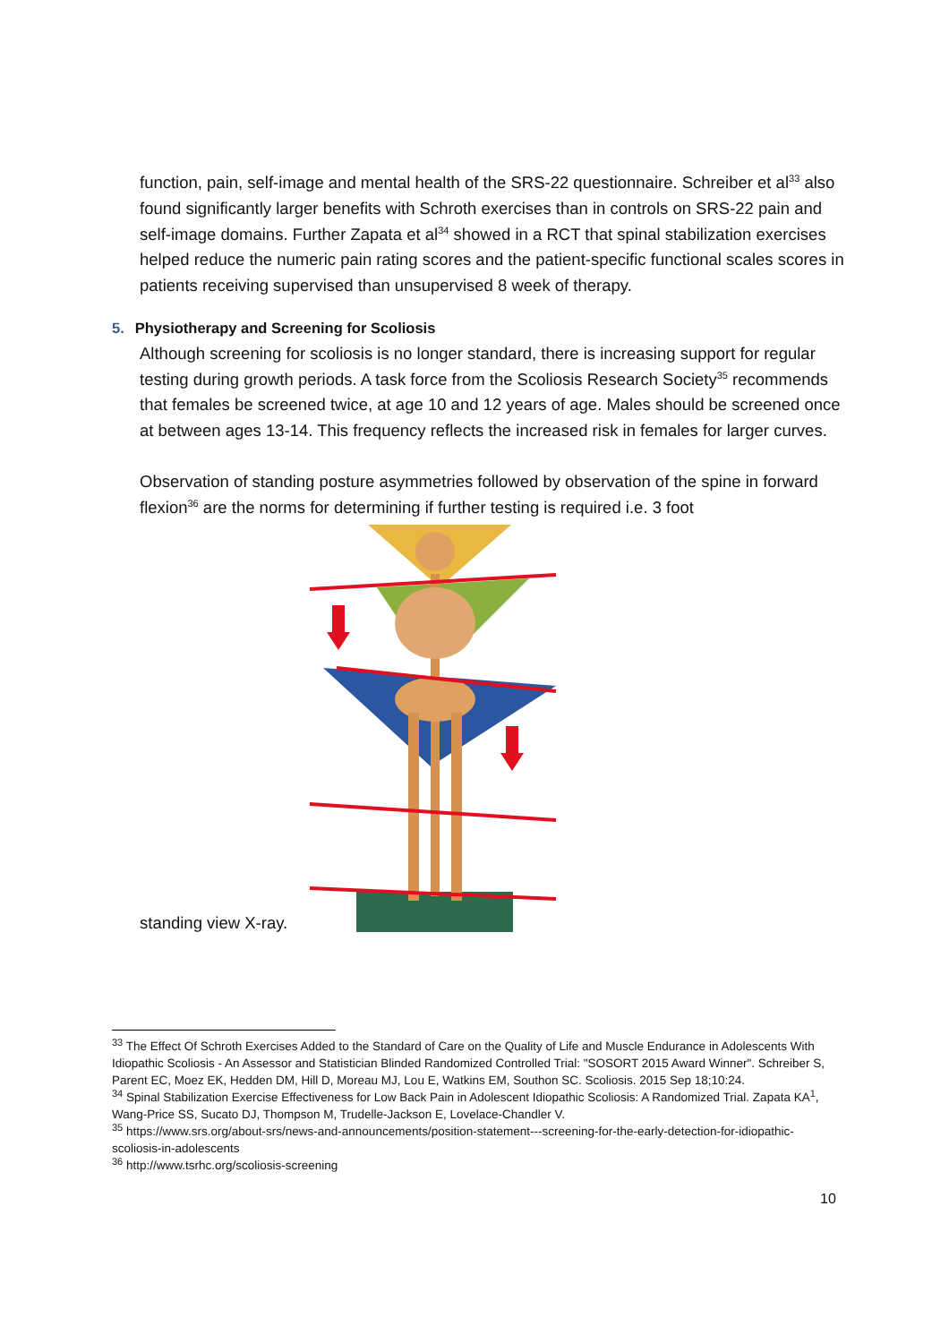function, pain, self-image and mental health of the SRS-22 questionnaire. Schreiber et al<sup>33</sup> also found significantly larger benefits with Schroth exercises than in controls on SRS-22 pain and self-image domains. Further Zapata et al<sup>34</sup> showed in a RCT that spinal stabilization exercises helped reduce the numeric pain rating scores and the patient-specific functional scales scores in patients receiving supervised than unsupervised 8 week of therapy.
5. Physiotherapy and Screening for Scoliosis
Although screening for scoliosis is no longer standard, there is increasing support for regular testing during growth periods. A task force from the Scoliosis Research Society<sup>35</sup> recommends that females be screened twice, at age 10 and 12 years of age. Males should be screened once at between ages 13-14. This frequency reflects the increased risk in females for larger curves.
Observation of standing posture asymmetries followed by observation of the spine in forward flexion<sup>36</sup> are the norms for determining if further testing is required i.e. 3 foot
standing view X-ray.
<sup>33</sup> The Effect Of Schroth Exercises Added to the Standard of Care on the Quality of Life and Muscle Endurance in Adolescents With Idiopathic Scoliosis - An Assessor and Statistician Blinded Randomized Controlled Trial: "SOSORT 2015 Award Winner". Schreiber S, Parent EC, Moez EK, Hedden DM, Hill D, Moreau MJ, Lou E, Watkins EM, Southon SC. Scoliosis. 2015 Sep 18;10:24.
<sup>34</sup> Spinal Stabilization Exercise Effectiveness for Low Back Pain in Adolescent Idiopathic Scoliosis: A Randomized Trial. Zapata KA<sup>1</sup>, Wang-Price SS, Sucato DJ, Thompson M, Trudelle-Jackson E, Lovelace-Chandler V.
<sup>35</sup> https://www.srs.org/about-srs/news-and-announcements/position-statement---screening-for-the-early-detection-for-idiopathic-scoliosis-in-adolescents
<sup>36</sup> http://www.tsrhc.org/scoliosis-screening
10